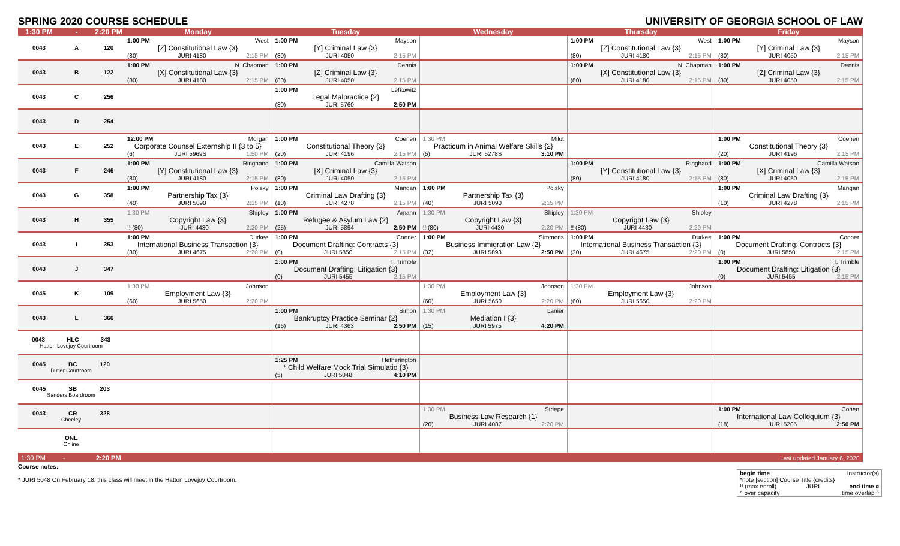SPRING 2020 COURSE SCHEDULE UNIVERSITY OF GEORGIA SCHOOL OF LAW
| 1:30 PM | - | 2:20 PM | Monday | Tuesday | Wednesday | Thursday | Friday |
| --- | --- | --- | --- | --- | --- | --- | --- |
| 0043 | A | 120 | 1:00 PM West [Z] Constitutional Law {3} (80) JURI 4180 2:15 PM | 1:00 PM Mayson [Y] Criminal Law {3} (80) JURI 4050 2:15 PM | | 1:00 PM West [Z] Constitutional Law {3} (80) JURI 4180 2:15 PM | 1:00 PM Mayson [Y] Criminal Law {3} (80) JURI 4050 2:15 PM |
| 0043 | B | 122 | 1:00 PM N. Chapman [X] Constitutional Law {3} (80) JURI 4180 2:15 PM | 1:00 PM Dennis [Z] Criminal Law {3} (80) JURI 4050 2:15 PM | | 1:00 PM N. Chapman [X] Constitutional Law {3} (80) JURI 4180 2:15 PM | 1:00 PM Dennis [Z] Criminal Law {3} (80) JURI 4050 2:15 PM |
| 0043 | C | 256 | | 1:00 PM Lefkowitz Legal Malpractice {2} (80) JURI 5760 2:50 PM | | | |
| 0043 | D | 254 | | | | | |
| 0043 | E | 252 | 12:00 PM Morgan Corporate Counsel Externship II {3 to 5} (6) JURI 5969S 1:50 PM | 1:00 PM Coenen Constitutional Theory {3} (20) JURI 4196 2:15 PM | 1:30 PM Milot Practicum in Animal Welfare Skills {2} (5) JURI 5278S 3:10 PM | | 1:00 PM Coenen Constitutional Theory {3} (20) JURI 4196 2:15 PM |
| 0043 | F | 246 | 1:00 PM Ringhand [Y] Constitutional Law {3} (80) JURI 4180 2:15 PM | 1:00 PM Camilla Watson [X] Criminal Law {3} (80) JURI 4050 2:15 PM | | 1:00 PM Ringhand [Y] Constitutional Law {3} (80) JURI 4180 2:15 PM | 1:00 PM Camilla Watson [X] Criminal Law {3} (80) JURI 4050 2:15 PM |
| 0043 | G | 358 | 1:00 PM Polsky Partnership Tax {3} (40) JURI 5090 2:15 PM | 1:00 PM Mangan Criminal Law Drafting {3} (10) JURI 4278 2:15 PM | 1:00 PM Polsky Partnership Tax {3} (40) JURI 5090 2:15 PM | | 1:00 PM Mangan Criminal Law Drafting {3} (10) JURI 4278 2:15 PM |
| 0043 | H | 355 | 1:30 PM Shipley Copyright Law {3} !! (80) JURI 4430 2:20 PM | 1:00 PM Amann Refugee & Asylum Law {2} (25) JURI 5894 2:50 PM | 1:30 PM Shipley Copyright Law {3} !! (80) JURI 4430 2:20 PM | 1:30 PM Shipley Copyright Law {3} !! (80) JURI 4430 2:20 PM | |
| 0043 | I | 353 | 1:00 PM Durkee International Business Transaction {3} (30) JURI 4675 2:20 PM | 1:00 PM Conner Document Drafting: Contracts {3} (0) JURI 5850 2:15 PM | 1:00 PM Simmons Business Immigration Law {2} (32) JURI 5893 2:50 PM | 1:00 PM Durkee International Business Transaction {3} (30) JURI 4675 2:20 PM | 1:00 PM Conner Document Drafting: Contracts {3} (0) JURI 5850 2:15 PM |
| 0043 | J | 347 | | 1:00 PM T. Trimble Document Drafting: Litigation {3} (0) JURI 5455 2:15 PM | | | 1:00 PM T. Trimble Document Drafting: Litigation {3} (0) JURI 5455 2:15 PM |
| 0045 | K | 109 | 1:30 PM Johnson Employment Law {3} (60) JURI 5650 2:20 PM | | 1:30 PM Johnson Employment Law {3} (60) JURI 5650 2:20 PM | 1:30 PM Johnson Employment Law {3} (60) JURI 5650 2:20 PM | |
| 0043 | L | 366 | | 1:00 PM Simon Bankruptcy Practice Seminar {2} (16) JURI 4363 2:50 PM | 1:30 PM Lanier Mediation I {3} (15) JURI 5975 4:20 PM | | |
| 0043 HLC 343 Hatton Lovejoy Courtroom | | | | | | | |
| 0045 BC 120 Butler Courtroom | | | | 1:25 PM Hetherington * Child Welfare Mock Trial Simulatio {3} (5) JURI 5048 4:10 PM | | | |
| 0045 SB 203 Sanders Boardroom | | | | | | | |
| 0043 CR 328 Cheeley | | | | | 1:30 PM Striepe Business Law Research {1} (20) JURI 4087 2:20 PM | | 1:00 PM Cohen International Law Colloquium {3} (18) JURI 5205 2:50 PM |
| ONL Online | | | | | | | |
| 1:30 PM | - | 2:20 PM | | | | | Last updated January 6, 2020 |
Course notes:
* JURI 5048 On February 18, this class will meet in the Hatton Lovejoy Courtroom.
begin time Instructor(s)
*note [section] Course Title {credits}
!! (max enroll) JURI end time ¤
^ over capacity time overlap ^